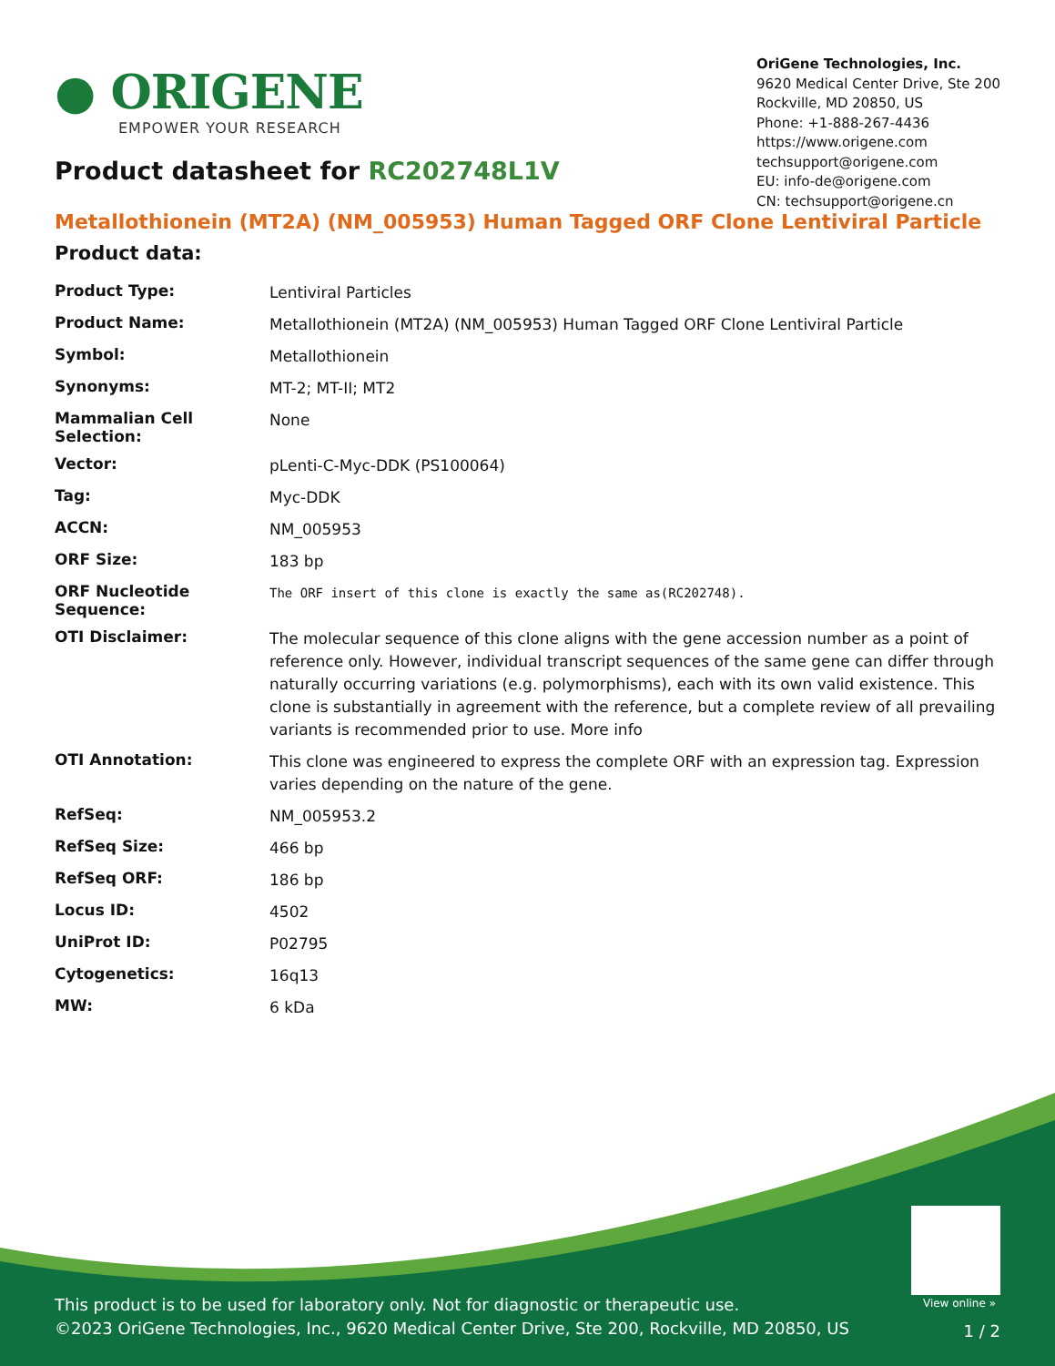● ORIGENE
EMPOWER YOUR RESEARCH
OriGene Technologies, Inc.
9620 Medical Center Drive, Ste 200
Rockville, MD 20850, US
Phone: +1-888-267-4436
https://www.origene.com
techsupport@origene.com
EU: info-de@origene.com
CN: techsupport@origene.cn
Product datasheet for RC202748L1V
Metallothionein (MT2A) (NM_005953) Human Tagged ORF Clone Lentiviral Particle
Product data:
| Product Type: | Lentiviral Particles |
| Product Name: | Metallothionein (MT2A) (NM_005953) Human Tagged ORF Clone Lentiviral Particle |
| Symbol: | Metallothionein |
| Synonyms: | MT-2; MT-II; MT2 |
| Mammalian Cell Selection: | None |
| Vector: | pLenti-C-Myc-DDK (PS100064) |
| Tag: | Myc-DDK |
| ACCN: | NM_005953 |
| ORF Size: | 183 bp |
| ORF Nucleotide Sequence: | The ORF insert of this clone is exactly the same as(RC202748). |
| OTI Disclaimer: | The molecular sequence of this clone aligns with the gene accession number as a point of reference only. However, individual transcript sequences of the same gene can differ through naturally occurring variations (e.g. polymorphisms), each with its own valid existence. This clone is substantially in agreement with the reference, but a complete review of all prevailing variants is recommended prior to use. More info |
| OTI Annotation: | This clone was engineered to express the complete ORF with an expression tag. Expression varies depending on the nature of the gene. |
| RefSeq: | NM_005953.2 |
| RefSeq Size: | 466 bp |
| RefSeq ORF: | 186 bp |
| Locus ID: | 4502 |
| UniProt ID: | P02795 |
| Cytogenetics: | 16q13 |
| MW: | 6 kDa |
View online »
This product is to be used for laboratory only. Not for diagnostic or therapeutic use.
©2023 OriGene Technologies, Inc., 9620 Medical Center Drive, Ste 200, Rockville, MD 20850, US
1 / 2